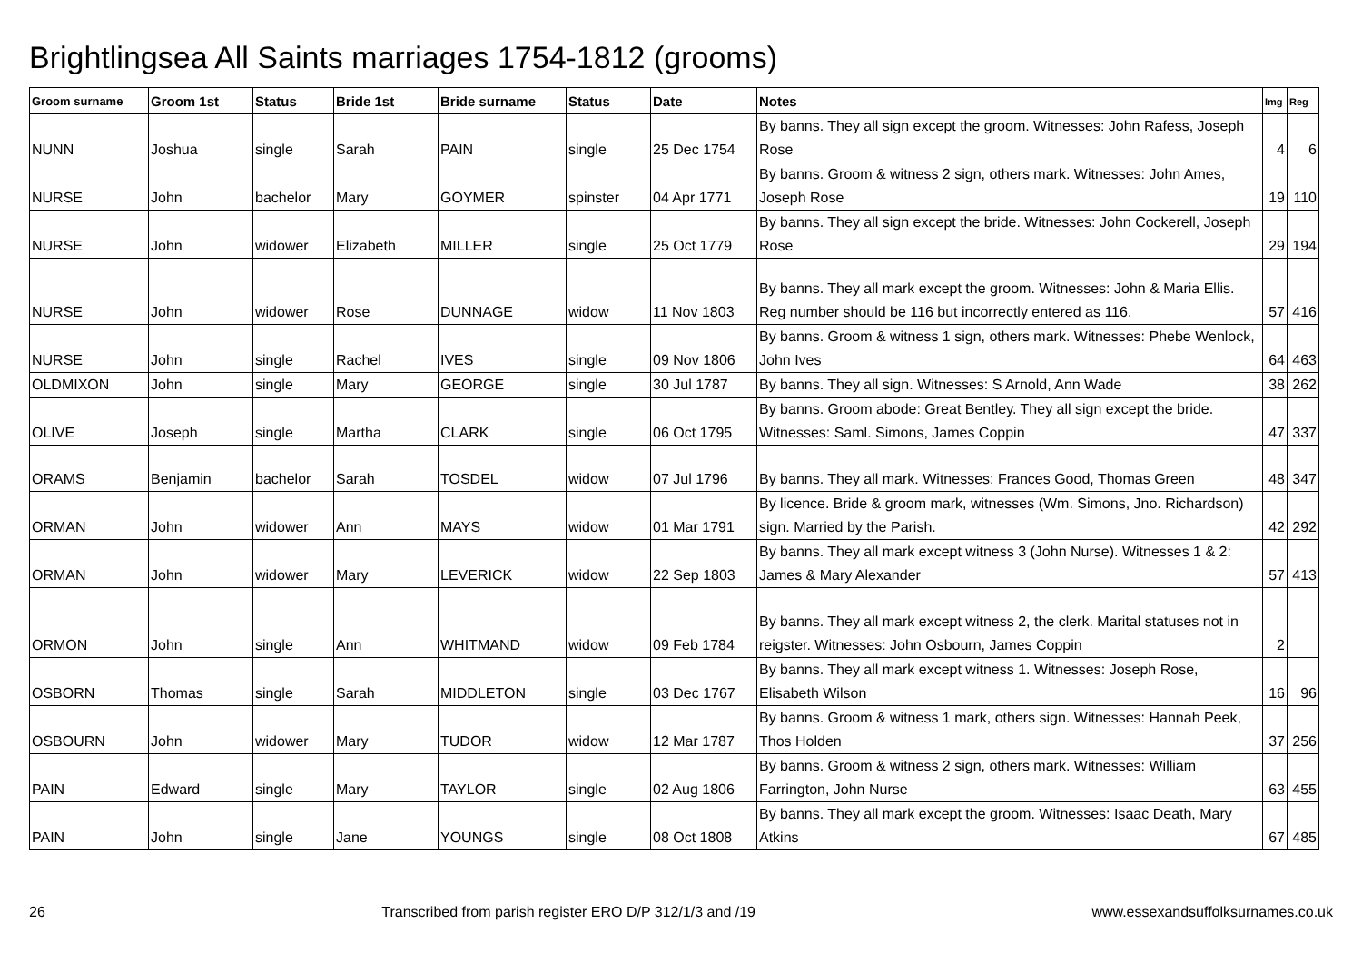Brightlingsea All Saints marriages 1754-1812 (grooms)
| Groom surname | Groom 1st | Status | Bride 1st | Bride surname | Status | Date | Notes | Img | Reg |
| --- | --- | --- | --- | --- | --- | --- | --- | --- | --- |
| NUNN | Joshua | single | Sarah | PAIN | single | 25 Dec 1754 | By banns. They all sign except the groom. Witnesses: John Rafess, Joseph Rose | 4 | 6 |
| NURSE | John | bachelor | Mary | GOYMER | spinster | 04 Apr 1771 | By banns. Groom & witness 2 sign, others mark. Witnesses: John Ames, Joseph Rose | 19 | 110 |
| NURSE | John | widower | Elizabeth | MILLER | single | 25 Oct 1779 | By banns. They all sign except the bride. Witnesses: John Cockerell, Joseph Rose | 29 | 194 |
| NURSE | John | widower | Rose | DUNNAGE | widow | 11 Nov 1803 | By banns. They all mark except the groom. Witnesses: John & Maria Ellis. Reg number should be 116 but incorrectly entered as 116. | 57 | 416 |
| NURSE | John | single | Rachel | IVES | single | 09 Nov 1806 | By banns. Groom & witness 1 sign, others mark. Witnesses: Phebe Wenlock, John Ives | 64 | 463 |
| OLDMIXON | John | single | Mary | GEORGE | single | 30 Jul 1787 | By banns. They all sign. Witnesses: S Arnold, Ann Wade | 38 | 262 |
| OLIVE | Joseph | single | Martha | CLARK | single | 06 Oct 1795 | By banns. Groom abode: Great Bentley. They all sign except the bride. Witnesses: Saml. Simons, James Coppin | 47 | 337 |
| ORAMS | Benjamin | bachelor | Sarah | TOSDEL | widow | 07 Jul 1796 | By banns. They all mark. Witnesses: Frances Good, Thomas Green | 48 | 347 |
| ORMAN | John | widower | Ann | MAYS | widow | 01 Mar 1791 | By licence. Bride & groom mark, witnesses (Wm. Simons, Jno. Richardson) sign. Married by the Parish. | 42 | 292 |
| ORMAN | John | widower | Mary | LEVERICK | widow | 22 Sep 1803 | By banns. They all mark except witness 3 (John Nurse). Witnesses 1 & 2: James & Mary Alexander | 57 | 413 |
| ORMON | John | single | Ann | WHITMAND | widow | 09 Feb 1784 | By banns. They all mark except witness 2, the clerk. Marital statuses not in reigster. Witnesses: John Osbourn, James Coppin | 2 | |
| OSBORN | Thomas | single | Sarah | MIDDLETON | single | 03 Dec 1767 | By banns. They all mark except witness 1. Witnesses: Joseph Rose, Elisabeth Wilson | 16 | 96 |
| OSBOURN | John | widower | Mary | TUDOR | widow | 12 Mar 1787 | By banns. Groom & witness 1 mark, others sign. Witnesses: Hannah Peek, Thos Holden | 37 | 256 |
| PAIN | Edward | single | Mary | TAYLOR | single | 02 Aug 1806 | By banns. Groom & witness 2 sign, others mark. Witnesses: William Farrington, John Nurse | 63 | 455 |
| PAIN | John | single | Jane | YOUNGS | single | 08 Oct 1808 | By banns. They all mark except the groom. Witnesses: Isaac Death, Mary Atkins | 67 | 485 |
26 Transcribed from parish register ERO D/P 312/1/3 and /19 www.essexandsuffolksurnames.co.uk